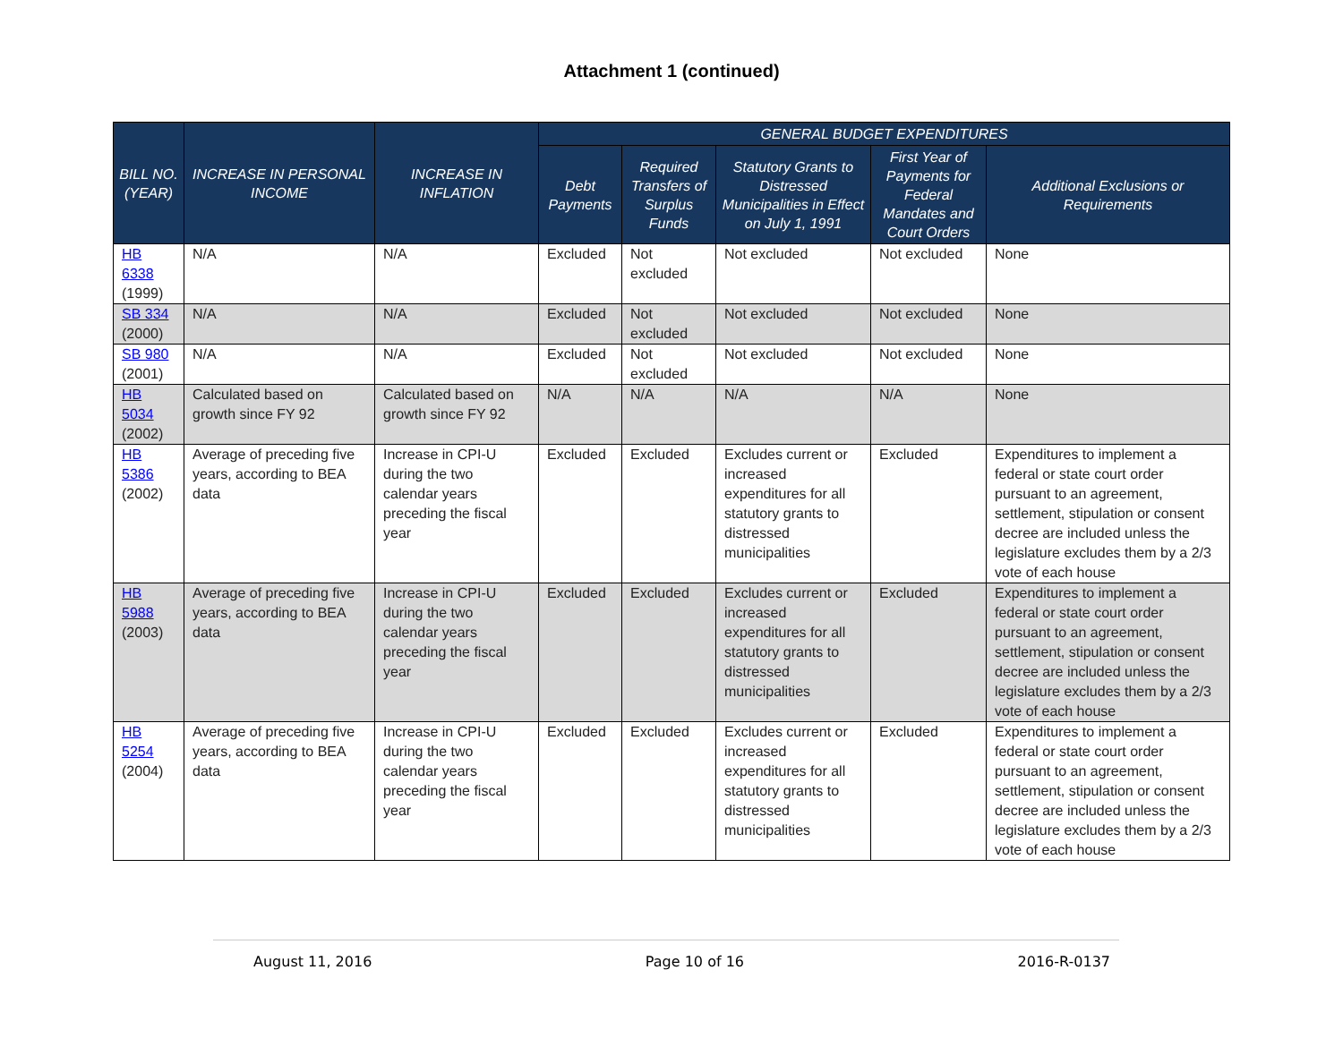Attachment 1 (continued)
| BILL NO. (YEAR) | INCREASE IN PERSONAL INCOME | INCREASE IN INFLATION | GENERAL BUDGET EXPENDITURES | | | | |
| --- | --- | --- | --- | --- | --- | --- | --- |
| | | | Debt Payments | Required Transfers of Surplus Funds | Statutory Grants to Distressed Municipalities in Effect on July 1, 1991 | First Year of Payments for Federal Mandates and Court Orders | Additional Exclusions or Requirements |
| HB 6338 (1999) | N/A | N/A | Excluded | Not excluded | Not excluded | Not excluded | None |
| SB 334 (2000) | N/A | N/A | Excluded | Not excluded | Not excluded | Not excluded | None |
| SB 980 (2001) | N/A | N/A | Excluded | Not excluded | Not excluded | Not excluded | None |
| HB 5034 (2002) | Calculated based on growth since FY 92 | Calculated based on growth since FY 92 | N/A | N/A | N/A | N/A | None |
| HB 5386 (2002) | Average of preceding five years, according to BEA data | Increase in CPI-U during the two calendar years preceding the fiscal year | Excluded | Excluded | Excludes current or increased expenditures for all statutory grants to distressed municipalities | Excluded | Expenditures to implement a federal or state court order pursuant to an agreement, settlement, stipulation or consent decree are included unless the legislature excludes them by a 2/3 vote of each house |
| HB 5988 (2003) | Average of preceding five years, according to BEA data | Increase in CPI-U during the two calendar years preceding the fiscal year | Excluded | Excluded | Excludes current or increased expenditures for all statutory grants to distressed municipalities | Excluded | Expenditures to implement a federal or state court order pursuant to an agreement, settlement, stipulation or consent decree are included unless the legislature excludes them by a 2/3 vote of each house |
| HB 5254 (2004) | Average of preceding five years, according to BEA data | Increase in CPI-U during the two calendar years preceding the fiscal year | Excluded | Excluded | Excludes current or increased expenditures for all statutory grants to distressed municipalities | Excluded | Expenditures to implement a federal or state court order pursuant to an agreement, settlement, stipulation or consent decree are included unless the legislature excludes them by a 2/3 vote of each house |
August 11, 2016 Page 10 of 16 2016-R-0137